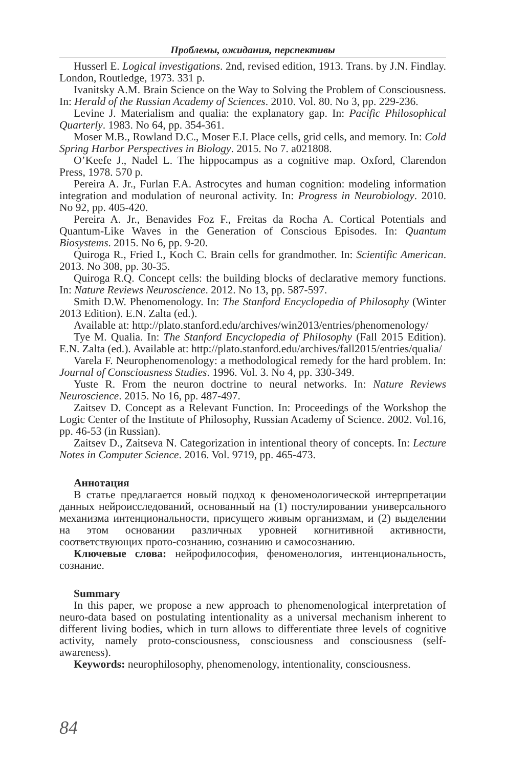Проблемы, ожидания, перспективы
Husserl E. Logical investigations. 2nd, revised edition, 1913. Trans. by J.N. Findlay. London, Routledge, 1973. 331 p.
Ivanitsky A.M. Brain Science on the Way to Solving the Problem of Consciousness. In: Herald of the Russian Academy of Sciences. 2010. Vol. 80. No 3, pp. 229-236.
Levine J. Materialism and qualia: the explanatory gap. In: Pacific Philosophical Quarterly. 1983. No 64, pp. 354-361.
Moser M.B., Rowland D.C., Moser E.I. Place cells, grid cells, and memory. In: Cold Spring Harbor Perspectives in Biology. 2015. No 7. a021808.
O’Keefe J., Nadel L. The hippocampus as a cognitive map. Oxford, Clarendon Press, 1978. 570 p.
Pereira A. Jr., Furlan F.A. Astrocytes and human cognition: modeling information integration and modulation of neuronal activity. In: Progress in Neurobiology. 2010. No 92, pp. 405-420.
Pereira A. Jr., Benavides Foz F., Freitas da Rocha A. Cortical Potentials and Quantum-Like Waves in the Generation of Conscious Episodes. In: Quantum Biosystems. 2015. No 6, pp. 9-20.
Quiroga R., Fried I., Koch C. Brain cells for grandmother. In: Scientific American. 2013. No 308, pp. 30-35.
Quiroga R.Q. Concept cells: the building blocks of declarative memory functions. In: Nature Reviews Neuroscience. 2012. No 13, pp. 587-597.
Smith D.W. Phenomenology. In: The Stanford Encyclopedia of Philosophy (Winter 2013 Edition). E.N. Zalta (ed.).
Available at: http://plato.stanford.edu/archives/win2013/entries/phenomenology/
Tye M. Qualia. In: The Stanford Encyclopedia of Philosophy (Fall 2015 Edition). E.N. Zalta (ed.). Available at: http://plato.stanford.edu/archives/fall2015/entries/qualia/
Varela F. Neurophenomenology: a methodological remedy for the hard problem. In: Journal of Consciousness Studies. 1996. Vol. 3. No 4, pp. 330-349.
Yuste R. From the neuron doctrine to neural networks. In: Nature Reviews Neuroscience. 2015. No 16, pp. 487-497.
Zaitsev D. Concept as a Relevant Function. In: Proceedings of the Workshop the Logic Center of the Institute of Philosophy, Russian Academy of Science. 2002. Vol.16, pp. 46-53 (in Russian).
Zaitsev D., Zaitseva N. Categorization in intentional theory of concepts. In: Lecture Notes in Computer Science. 2016. Vol. 9719, pp. 465-473.
Аннотация
В статье предлагается новый подход к феноменологической интерпретации данных нейроисследований, основанный на (1) постулировании универсального механизма интенциональности, присущего живым организмам, и (2) выделении на этом основании различных уровней когнитивной активности, соответствующих прото-сознанию, сознанию и самосознанию.
Ключевые слова: нейрофилософия, феноменология, интенциональность, сознание.
Summary
In this paper, we propose a new approach to phenomenological interpretation of neuro-data based on postulating intentionality as a universal mechanism inherent to different living bodies, which in turn allows to differentiate three levels of cognitive activity, namely proto-consciousness, consciousness and consciousness (self-awareness).
Keywords: neurophilosophy, phenomenology, intentionality, consciousness.
84